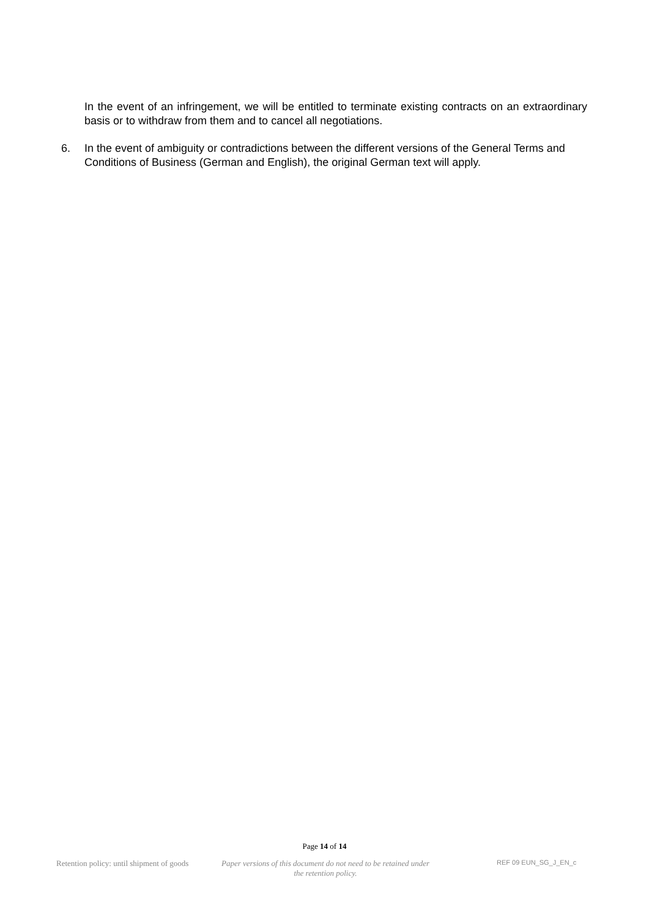In the event of an infringement, we will be entitled to terminate existing contracts on an extraordinary basis or to withdraw from them and to cancel all negotiations.
6. In the event of ambiguity or contradictions between the different versions of the General Terms and Conditions of Business (German and English), the original German text will apply.
Page 14 of 14
Retention policy: until shipment of goods
Paper versions of this document do not need to be retained under the retention policy.
REF 09 EUN_SG_J_EN_c